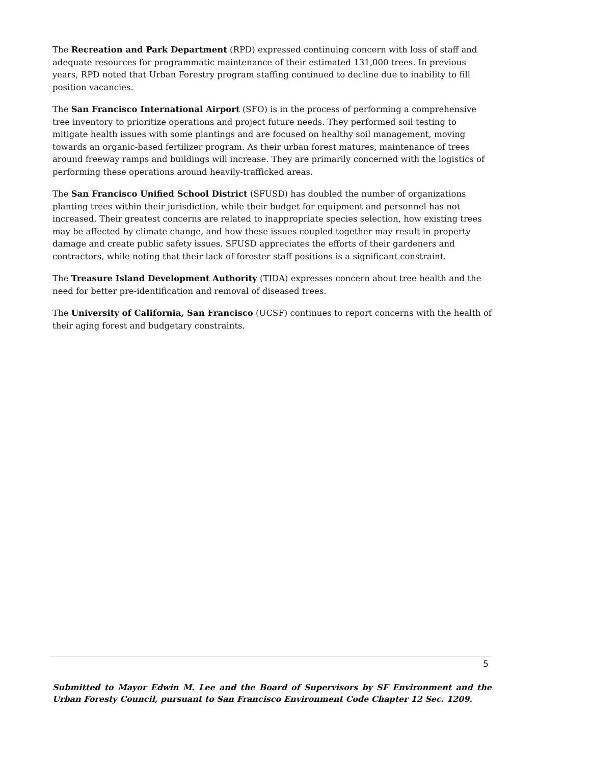The Recreation and Park Department (RPD) expressed continuing concern with loss of staff and adequate resources for programmatic maintenance of their estimated 131,000 trees. In previous years, RPD noted that Urban Forestry program staffing continued to decline due to inability to fill position vacancies.
The San Francisco International Airport (SFO) is in the process of performing a comprehensive tree inventory to prioritize operations and project future needs. They performed soil testing to mitigate health issues with some plantings and are focused on healthy soil management, moving towards an organic-based fertilizer program. As their urban forest matures, maintenance of trees around freeway ramps and buildings will increase. They are primarily concerned with the logistics of performing these operations around heavily-trafficked areas.
The San Francisco Unified School District (SFUSD) has doubled the number of organizations planting trees within their jurisdiction, while their budget for equipment and personnel has not increased. Their greatest concerns are related to inappropriate species selection, how existing trees may be affected by climate change, and how these issues coupled together may result in property damage and create public safety issues. SFUSD appreciates the efforts of their gardeners and contractors, while noting that their lack of forester staff positions is a significant constraint.
The Treasure Island Development Authority (TIDA) expresses concern about tree health and the need for better pre-identification and removal of diseased trees.
The University of California, San Francisco (UCSF) continues to report concerns with the health of their aging forest and budgetary constraints.
5
Submitted to Mayor Edwin M. Lee and the Board of Supervisors by SF Environment and the Urban Foresty Council, pursuant to San Francisco Environment Code Chapter 12 Sec. 1209.